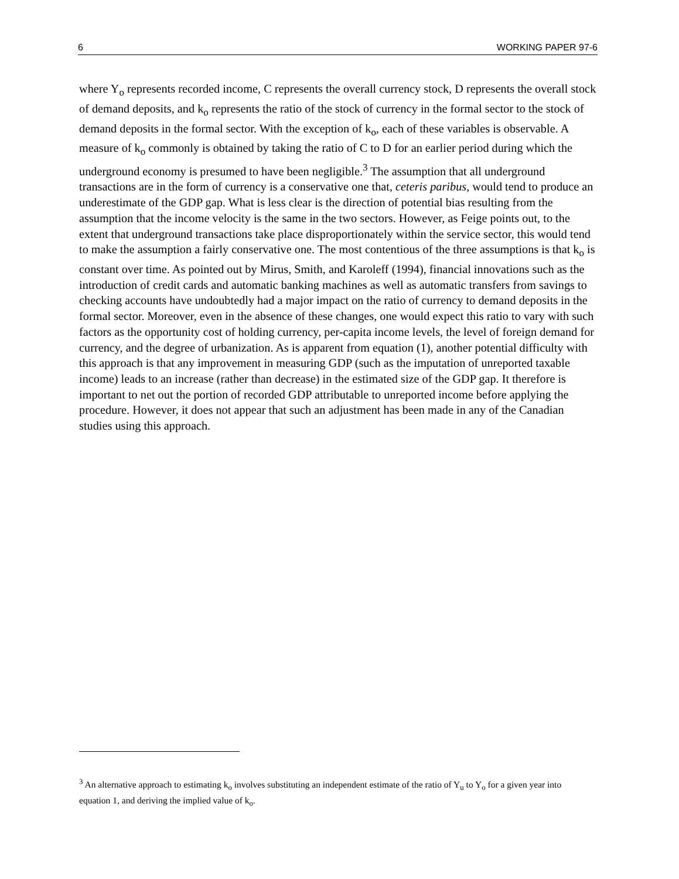6 WORKING PAPER 97-6
where Y<sub>o</sub> represents recorded income, C represents the overall currency stock, D represents the overall stock of demand deposits, and k<sub>o</sub> represents the ratio of the stock of currency in the formal sector to the stock of demand deposits in the formal sector. With the exception of k<sub>o</sub>, each of these variables is observable. A measure of k<sub>o</sub> commonly is obtained by taking the ratio of C to D for an earlier period during which the underground economy is presumed to have been negligible.<sup>3</sup> The assumption that all underground transactions are in the form of currency is a conservative one that, ceteris paribus, would tend to produce an underestimate of the GDP gap. What is less clear is the direction of potential bias resulting from the assumption that the income velocity is the same in the two sectors. However, as Feige points out, to the extent that underground transactions take place disproportionately within the service sector, this would tend to make the assumption a fairly conservative one. The most contentious of the three assumptions is that k<sub>o</sub> is constant over time. As pointed out by Mirus, Smith, and Karoleff (1994), financial innovations such as the introduction of credit cards and automatic banking machines as well as automatic transfers from savings to checking accounts have undoubtedly had a major impact on the ratio of currency to demand deposits in the formal sector. Moreover, even in the absence of these changes, one would expect this ratio to vary with such factors as the opportunity cost of holding currency, per-capita income levels, the level of foreign demand for currency, and the degree of urbanization. As is apparent from equation (1), another potential difficulty with this approach is that any improvement in measuring GDP (such as the imputation of unreported taxable income) leads to an increase (rather than decrease) in the estimated size of the GDP gap. It therefore is important to net out the portion of recorded GDP attributable to unreported income before applying the procedure. However, it does not appear that such an adjustment has been made in any of the Canadian studies using this approach.
<sup>3</sup> An alternative approach to estimating k<sub>o</sub> involves substituting an independent estimate of the ratio of Y<sub>u</sub> to Y<sub>o</sub> for a given year into equation 1, and deriving the implied value of k<sub>o</sub>.